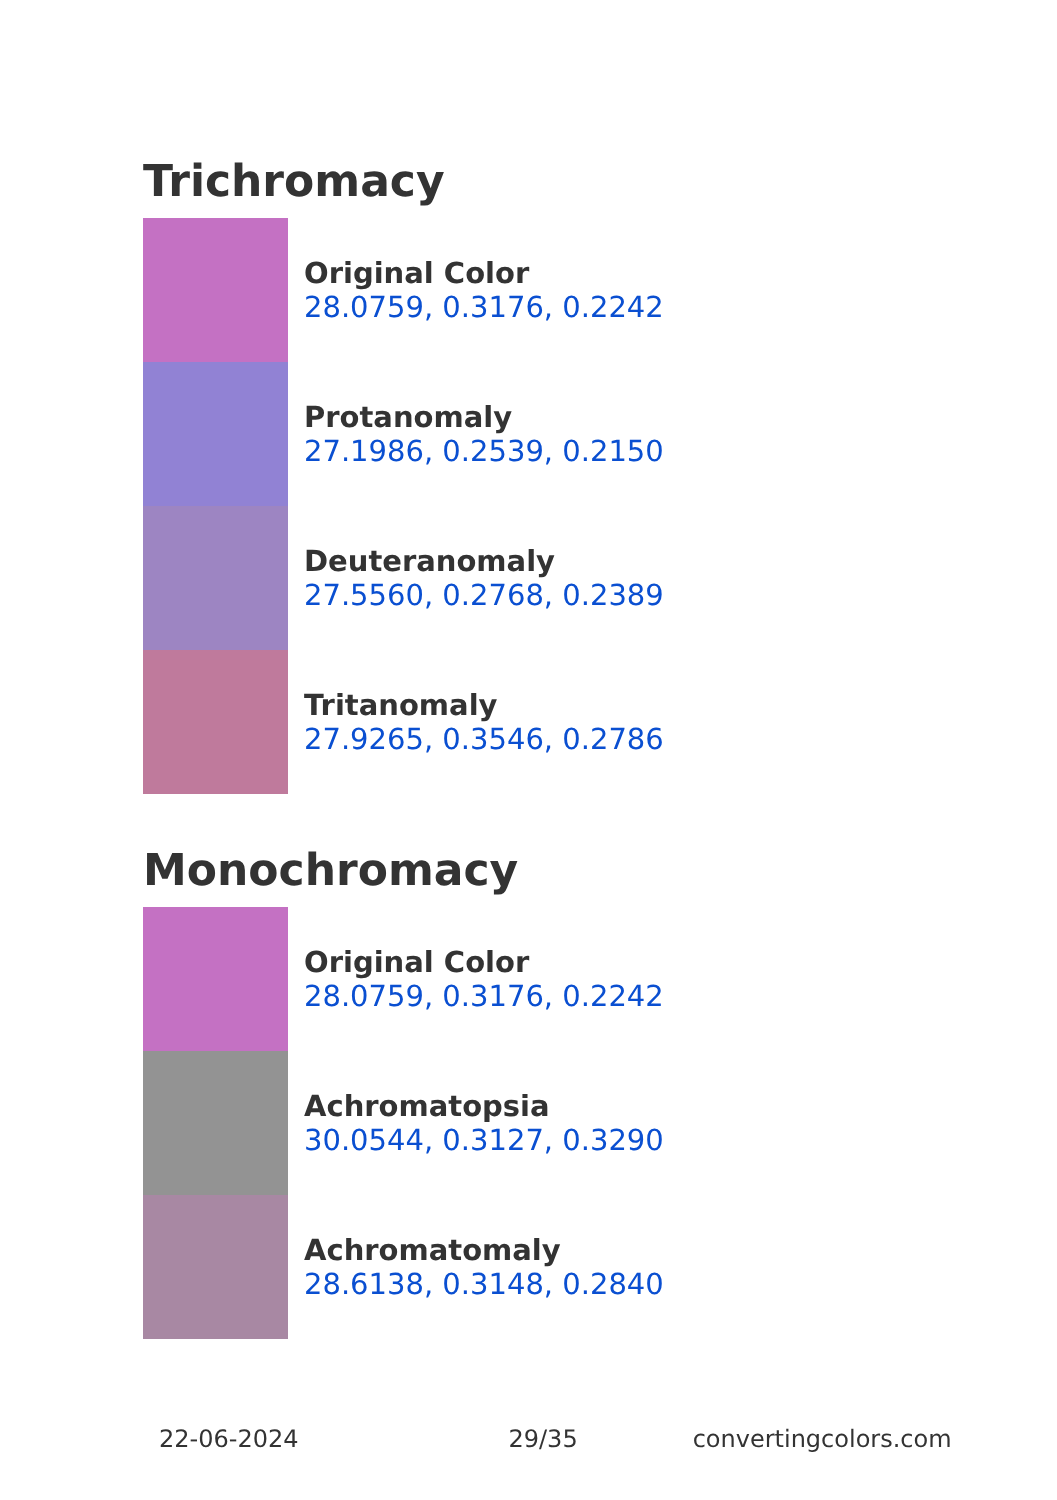Trichromacy
Original Color
28.0759, 0.3176, 0.2242
Protanomaly
27.1986, 0.2539, 0.2150
Deuteranomaly
27.5560, 0.2768, 0.2389
Tritanomaly
27.9265, 0.3546, 0.2786
Monochromacy
Original Color
28.0759, 0.3176, 0.2242
Achromatopsia
30.0544, 0.3127, 0.3290
Achromatomaly
28.6138, 0.3148, 0.2840
22-06-2024 29/35 convertingcolors.com